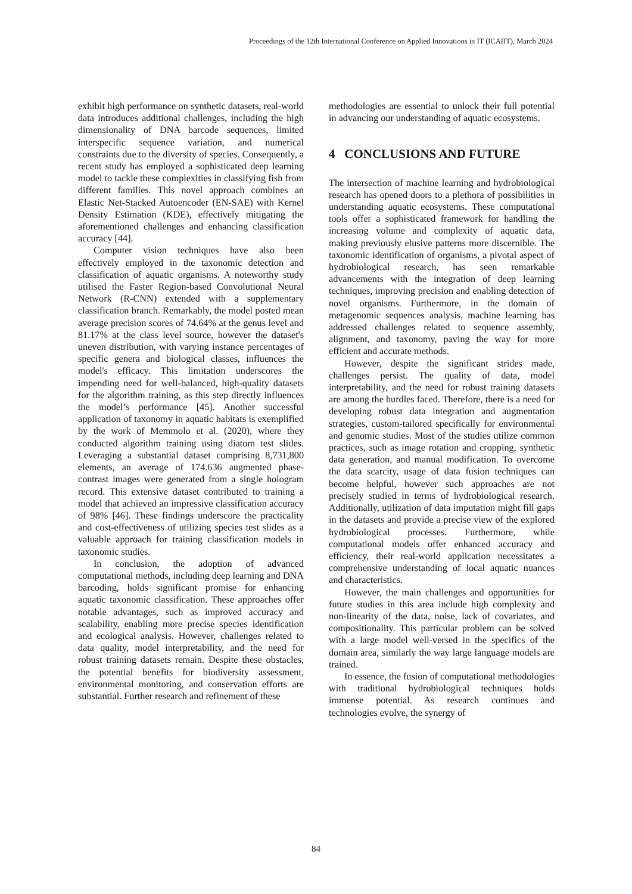Proceedings of the 12th International Conference on Applied Innovations in IT (ICAIIT), March 2024
exhibit high performance on synthetic datasets, real-world data introduces additional challenges, including the high dimensionality of DNA barcode sequences, limited interspecific sequence variation, and numerical constraints due to the diversity of species. Consequently, a recent study has employed a sophisticated deep learning model to tackle these complexities in classifying fish from different families. This novel approach combines an Elastic Net-Stacked Autoencoder (EN-SAE) with Kernel Density Estimation (KDE), effectively mitigating the aforementioned challenges and enhancing classification accuracy [44].
Computer vision techniques have also been effectively employed in the taxonomic detection and classification of aquatic organisms. A noteworthy study utilised the Faster Region-based Convolutional Neural Network (R-CNN) extended with a supplementary classification branch. Remarkably, the model posted mean average precision scores of 74.64% at the genus level and 81.17% at the class level source, however the dataset's uneven distribution, with varying instance percentages of specific genera and biological classes, influences the model's efficacy. This limitation underscores the impending need for well-balanced, high-quality datasets for the algorithm training, as this step directly influences the model’s performance [45]. Another successful application of taxonomy in aquatic habitats is exemplified by the work of Memmolo et al. (2020), where they conducted algorithm training using diatom test slides. Leveraging a substantial dataset comprising 8,731,800 elements, an average of 174.636 augmented phase-contrast images were generated from a single hologram record. This extensive dataset contributed to training a model that achieved an impressive classification accuracy of 98% [46]. These findings underscore the practicality and cost-effectiveness of utilizing species test slides as a valuable approach for training classification models in taxonomic studies.
In conclusion, the adoption of advanced computational methods, including deep learning and DNA barcoding, holds significant promise for enhancing aquatic taxonomic classification. These approaches offer notable advantages, such as improved accuracy and scalability, enabling more precise species identification and ecological analysis. However, challenges related to data quality, model interpretability, and the need for robust training datasets remain. Despite these obstacles, the potential benefits for biodiversity assessment, environmental monitoring, and conservation efforts are substantial. Further research and refinement of these
methodologies are essential to unlock their full potential in advancing our understanding of aquatic ecosystems.
4 CONCLUSIONS AND FUTURE
The intersection of machine learning and hydrobiological research has opened doors to a plethora of possibilities in understanding aquatic ecosystems. These computational tools offer a sophisticated framework for handling the increasing volume and complexity of aquatic data, making previously elusive patterns more discernible. The taxonomic identification of organisms, a pivotal aspect of hydrobiological research, has seen remarkable advancements with the integration of deep learning techniques, improving precision and enabling detection of novel organisms. Furthermore, in the domain of metagenomic sequences analysis, machine learning has addressed challenges related to sequence assembly, alignment, and taxonomy, paving the way for more efficient and accurate methods.
However, despite the significant strides made, challenges persist. The quality of data, model interpretability, and the need for robust training datasets are among the hurdles faced. Therefore, there is a need for developing robust data integration and augmentation strategies, custom-tailored specifically for environmental and genomic studies. Most of the studies utilize common practices, such as image rotation and cropping, synthetic data generation, and manual modification. To overcome the data scarcity, usage of data fusion techniques can become helpful, however such approaches are not precisely studied in terms of hydrobiological research. Additionally, utilization of data imputation might fill gaps in the datasets and provide a precise view of the explored hydrobiological processes. Furthermore, while computational models offer enhanced accuracy and efficiency, their real-world application necessitates a comprehensive understanding of local aquatic nuances and characteristics.
However, the main challenges and opportunities for future studies in this area include high complexity and non-linearity of the data, noise, lack of covariates, and compositionality. This particular problem can be solved with a large model well-versed in the specifics of the domain area, similarly the way large language models are trained.
In essence, the fusion of computational methodologies with traditional hydrobiological techniques holds immense potential. As research continues and technologies evolve, the synergy of
84